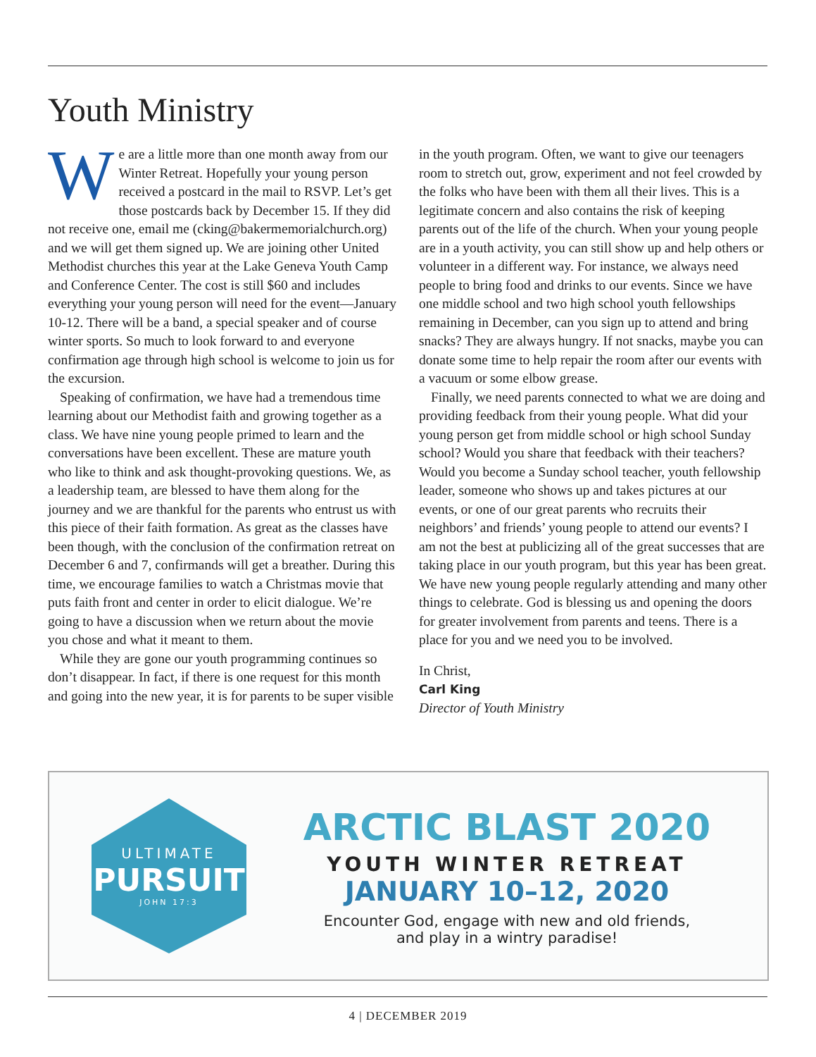Youth Ministry
We are a little more than one month away from our Winter Retreat. Hopefully your young person received a postcard in the mail to RSVP. Let’s get those postcards back by December 15. If they did not receive one, email me (cking@bakermemorialchurch.org) and we will get them signed up. We are joining other United Methodist churches this year at the Lake Geneva Youth Camp and Conference Center. The cost is still $60 and includes everything your young person will need for the event—January 10-12. There will be a band, a special speaker and of course winter sports. So much to look forward to and everyone confirmation age through high school is welcome to join us for the excursion.
Speaking of confirmation, we have had a tremendous time learning about our Methodist faith and growing together as a class. We have nine young people primed to learn and the conversations have been excellent. These are mature youth who like to think and ask thought-provoking questions. We, as a leadership team, are blessed to have them along for the journey and we are thankful for the parents who entrust us with this piece of their faith formation. As great as the classes have been though, with the conclusion of the confirmation retreat on December 6 and 7, confirmands will get a breather. During this time, we encourage families to watch a Christmas movie that puts faith front and center in order to elicit dialogue. We’re going to have a discussion when we return about the movie you chose and what it meant to them.
While they are gone our youth programming continues so don’t disappear. In fact, if there is one request for this month and going into the new year, it is for parents to be super visible in the youth program. Often, we want to give our teenagers room to stretch out, grow, experiment and not feel crowded by the folks who have been with them all their lives. This is a legitimate concern and also contains the risk of keeping parents out of the life of the church. When your young people are in a youth activity, you can still show up and help others or volunteer in a different way. For instance, we always need people to bring food and drinks to our events. Since we have one middle school and two high school youth fellowships remaining in December, can you sign up to attend and bring snacks? They are always hungry. If not snacks, maybe you can donate some time to help repair the room after our events with a vacuum or some elbow grease.
Finally, we need parents connected to what we are doing and providing feedback from their young people. What did your young person get from middle school or high school Sunday school? Would you share that feedback with their teachers? Would you become a Sunday school teacher, youth fellowship leader, someone who shows up and takes pictures at our events, or one of our great parents who recruits their neighbors’ and friends’ young people to attend our events? I am not the best at publicizing all of the great successes that are taking place in our youth program, but this year has been great. We have new young people regularly attending and many other things to celebrate. God is blessing us and opening the doors for greater involvement from parents and teens. There is a place for you and we need you to be involved.
In Christ,
Carl King
Director of Youth Ministry
ULTIMATE
PURSUIT
JOHN 17:3
ARCTIC BLAST 2020
YOUTH WINTER RETREAT
JANUARY 10–12, 2020
Encounter God, engage with new and old friends,
and play in a wintry paradise!
4 | DECEMBER 2019